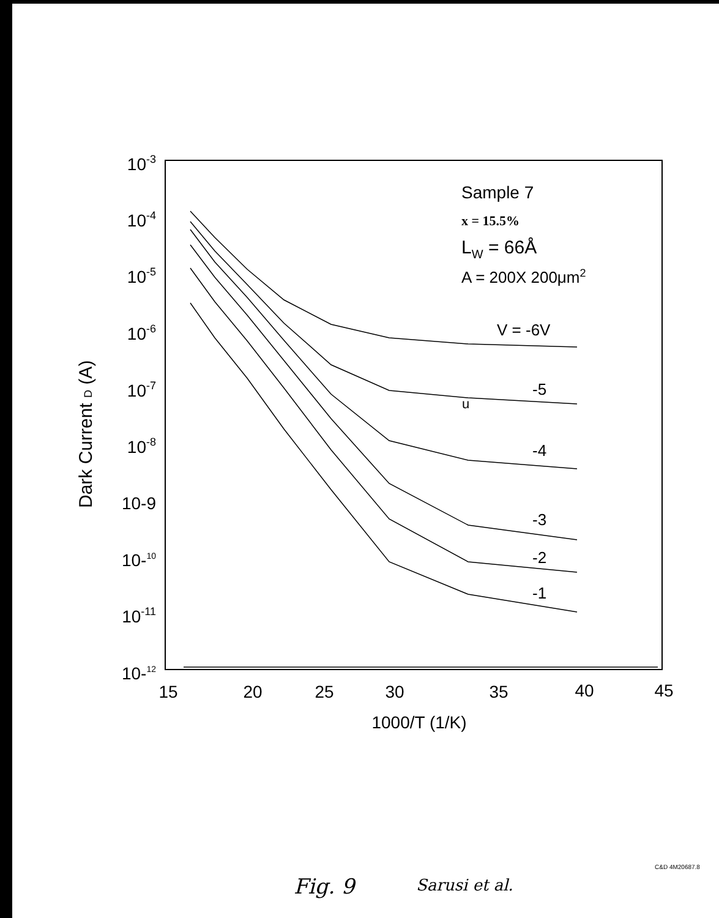10-3
10-4
10-5
10-6
10-7
10-8
10-9
10-10
10-11
10-12
15
20
25
30
35
40
45
1000/T (1/K)
Dark Current D (A)
Sample 7
x = 15.5%
LW = 66Å
A = 200X 200μm2
V = -6V
-5
-4
-3
-2
-1
u
Fig. 9
Sarusi et al.
C&D 4M20687.8